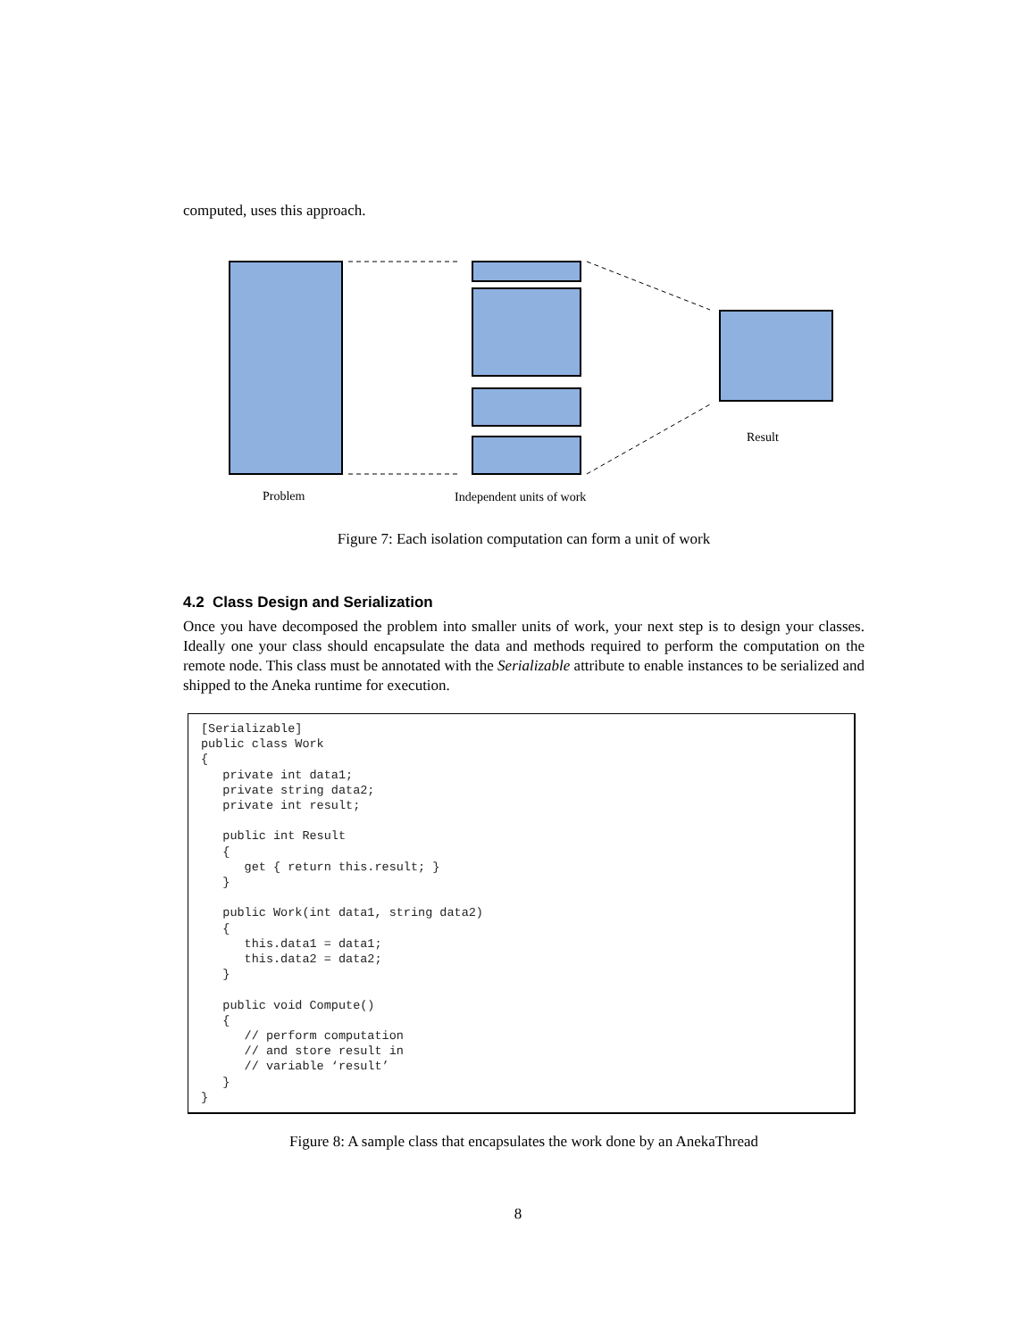computed, uses this approach.
Problem Independent units of work
Result
Figure 7: Each isolation computation can form a unit of work
4.2 Class Design and Serialization
Once you have decomposed the problem into smaller units of work, your next step is to design your classes. Ideally one your class should encapsulate the data and methods required to perform the computation on the remote node. This class must be annotated with the Serializable attribute to enable instances to be serialized and shipped to the Aneka runtime for execution.
[Serializable]
public class Work
{
   private int data1;
   private string data2;
   private int result;

   public int Result
   {
      get { return this.result; }
   }

   public Work(int data1, string data2)
   {
      this.data1 = data1;
      this.data2 = data2;
   }

   public void Compute()
   {
      // perform computation
      // and store result in
      // variable ‘result’
   }
}
Figure 8: A sample class that encapsulates the work done by an AnekaThread
8